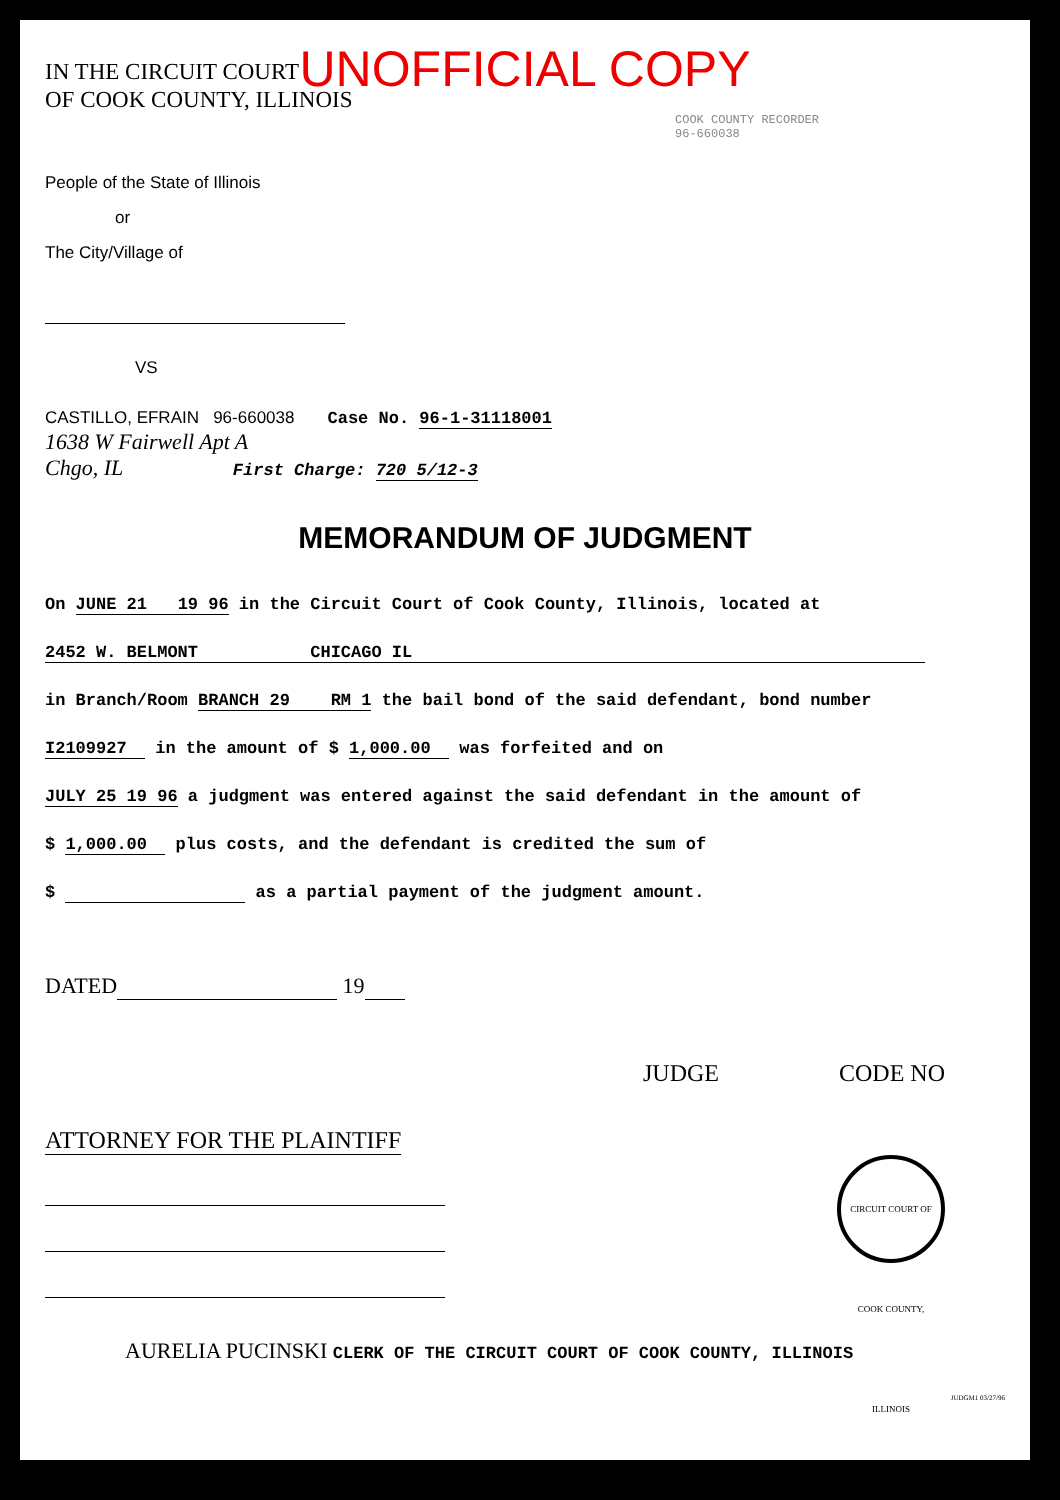UNOFFICIAL COPY
IN THE CIRCUIT COURT
OF COOK COUNTY, ILLINOIS
COOK COUNTY RECORDER
96-660038
People of the State of Illinois
or
The City/Village of
VS
CASTILLO, EFRAIN 96-660038 Case No. 96-1-31118001
1638 W Fairwell Apt A
Chgo, IL First Charge: 720 5/12-3
MEMORANDUM OF JUDGMENT
On JUNE 21 19 96 in the Circuit Court of Cook County, Illinois, located at
2452 W. BELMONT CHICAGO IL
in Branch/Room BRANCH 29 RM 1 the bail bond of the said defendant, bond number
I2109927 in the amount of $ 1,000.00 was forfeited and on
JULY 25 19 96 a judgment was entered against the said defendant in the amount of
$ 1,000.00 plus costs, and the defendant is credited the sum of
$ as a partial payment of the judgment amount.
DATED 19
JUDGE CODE NO
ATTORNEY FOR THE PLAINTIFF
CIRCUIT COURT OF COOK COUNTY, ILLINOIS
AURELIA PUCINSKI CLERK OF THE CIRCUIT COURT OF COOK COUNTY, ILLINOIS
JUDGM1 03/27/96